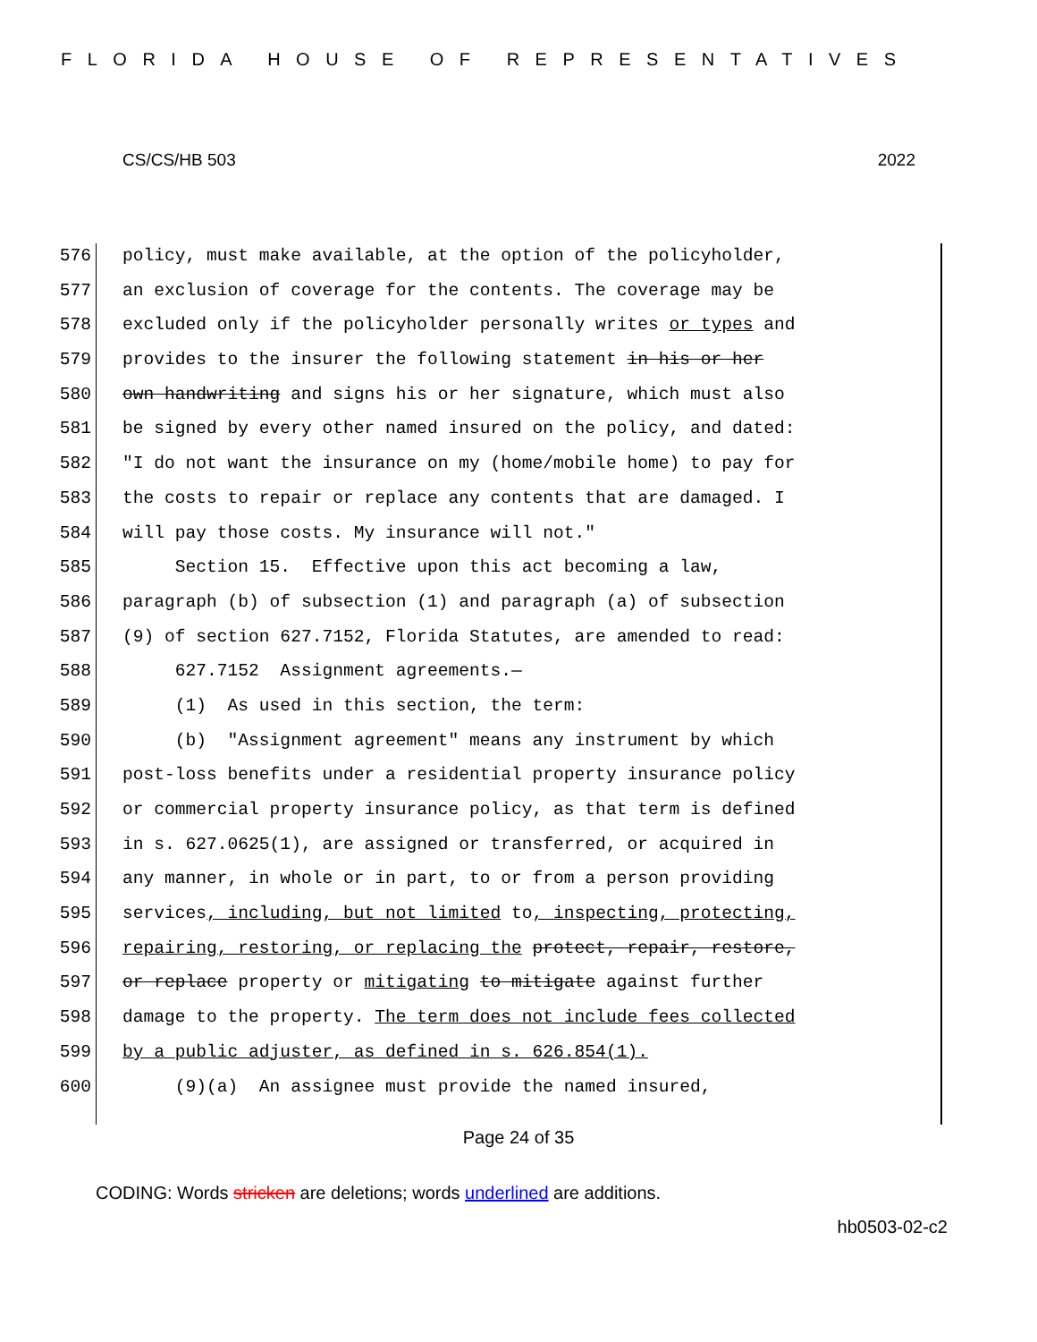FLORIDA HOUSE OF REPRESENTATIVES
CS/CS/HB 503 2022
576 policy, must make available, at the option of the policyholder,
577 an exclusion of coverage for the contents. The coverage may be
578 excluded only if the policyholder personally writes or types and
579 provides to the insurer the following statement in his or her
580 own handwriting and signs his or her signature, which must also
581 be signed by every other named insured on the policy, and dated:
582 "I do not want the insurance on my (home/mobile home) to pay for
583 the costs to repair or replace any contents that are damaged. I
584 will pay those costs. My insurance will not."
585 Section 15. Effective upon this act becoming a law,
586 paragraph (b) of subsection (1) and paragraph (a) of subsection
587 (9) of section 627.7152, Florida Statutes, are amended to read:
588 627.7152 Assignment agreements.—
589 (1) As used in this section, the term:
590 (b) "Assignment agreement" means any instrument by which
591 post-loss benefits under a residential property insurance policy
592 or commercial property insurance policy, as that term is defined
593 in s. 627.0625(1), are assigned or transferred, or acquired in
594 any manner, in whole or in part, to or from a person providing
595 services, including, but not limited to, inspecting, protecting,
596 repairing, restoring, or replacing the protect, repair, restore,
597 or replace property or mitigating to mitigate against further
598 damage to the property. The term does not include fees collected
599 by a public adjuster, as defined in s. 626.854(1).
600 (9)(a) An assignee must provide the named insured,
Page 24 of 35
CODING: Words stricken are deletions; words underlined are additions.
hb0503-02-c2